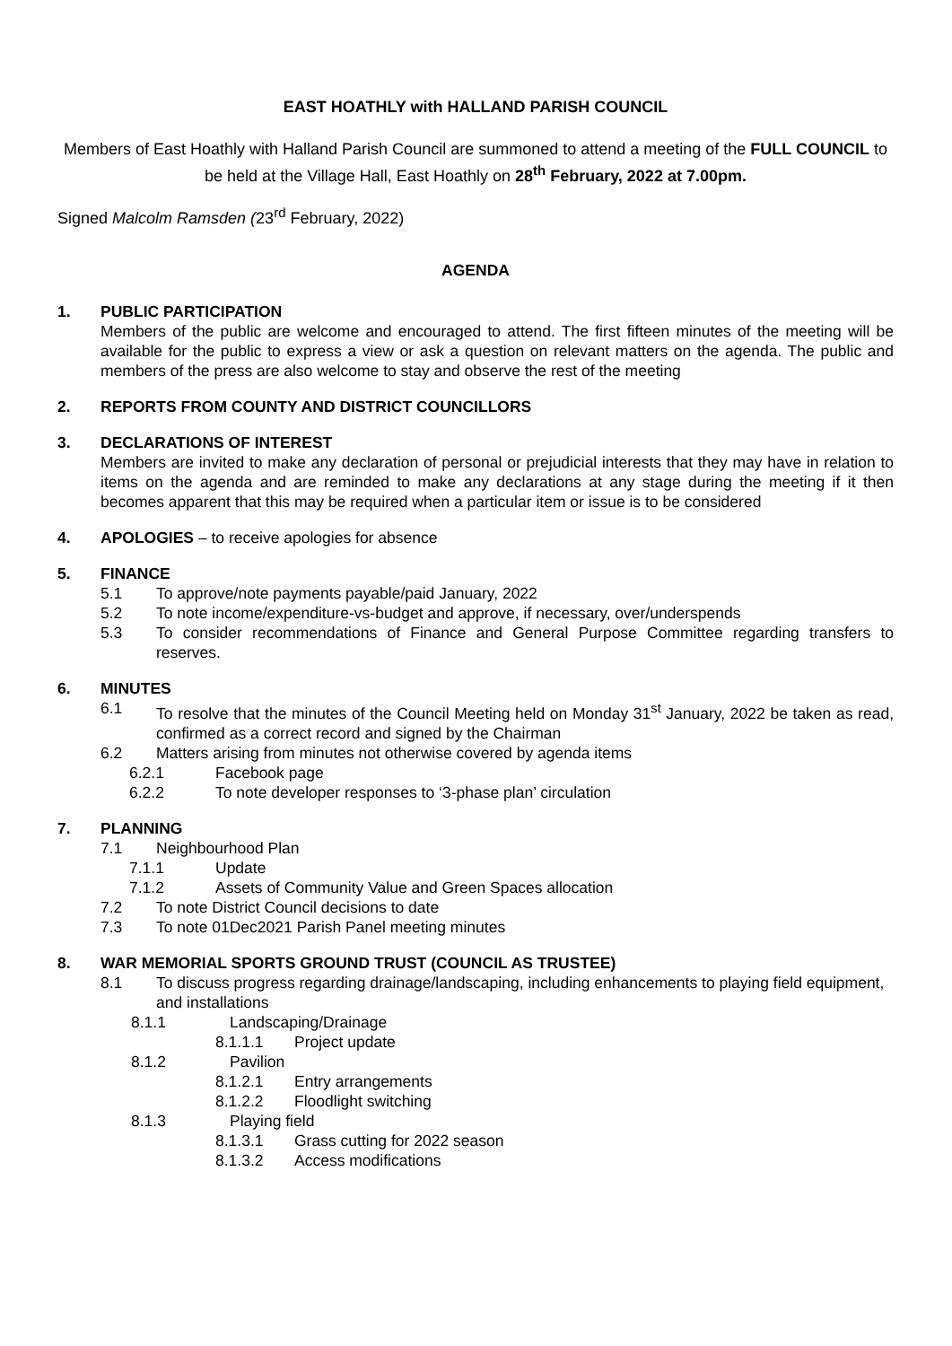EAST HOATHLY with HALLAND PARISH COUNCIL
Members of East Hoathly with Halland Parish Council are summoned to attend a meeting of the FULL COUNCIL to be held at the Village Hall, East Hoathly on 28<sup>th</sup> February, 2022 at 7.00pm.
Signed Malcolm Ramsden (23<sup>rd</sup> February, 2022)
AGENDA
1. PUBLIC PARTICIPATION
Members of the public are welcome and encouraged to attend. The first fifteen minutes of the meeting will be available for the public to express a view or ask a question on relevant matters on the agenda. The public and members of the press are also welcome to stay and observe the rest of the meeting
2. REPORTS FROM COUNTY AND DISTRICT COUNCILLORS
3. DECLARATIONS OF INTEREST
Members are invited to make any declaration of personal or prejudicial interests that they may have in relation to items on the agenda and are reminded to make any declarations at any stage during the meeting if it then becomes apparent that this may be required when a particular item or issue is to be considered
4. APOLOGIES – to receive apologies for absence
5. FINANCE
5.1 To approve/note payments payable/paid January, 2022
5.2 To note income/expenditure-vs-budget and approve, if necessary, over/underspends
5.3 To consider recommendations of Finance and General Purpose Committee regarding transfers to reserves.
6. MINUTES
6.1 To resolve that the minutes of the Council Meeting held on Monday 31<sup>st</sup> January, 2022 be taken as read, confirmed as a correct record and signed by the Chairman
6.2 Matters arising from minutes not otherwise covered by agenda items
6.2.1 Facebook page
6.2.2 To note developer responses to ‘3-phase plan’ circulation
7. PLANNING
7.1 Neighbourhood Plan
7.1.1 Update
7.1.2 Assets of Community Value and Green Spaces allocation
7.2 To note District Council decisions to date
7.3 To note 01Dec2021 Parish Panel meeting minutes
8. WAR MEMORIAL SPORTS GROUND TRUST (COUNCIL AS TRUSTEE)
8.1 To discuss progress regarding drainage/landscaping, including enhancements to playing field equipment, and installations
8.1.1 Landscaping/Drainage
8.1.1.1 Project update
8.1.2 Pavilion
8.1.2.1 Entry arrangements
8.1.2.2 Floodlight switching
8.1.3 Playing field
8.1.3.1 Grass cutting for 2022 season
8.1.3.2 Access modifications